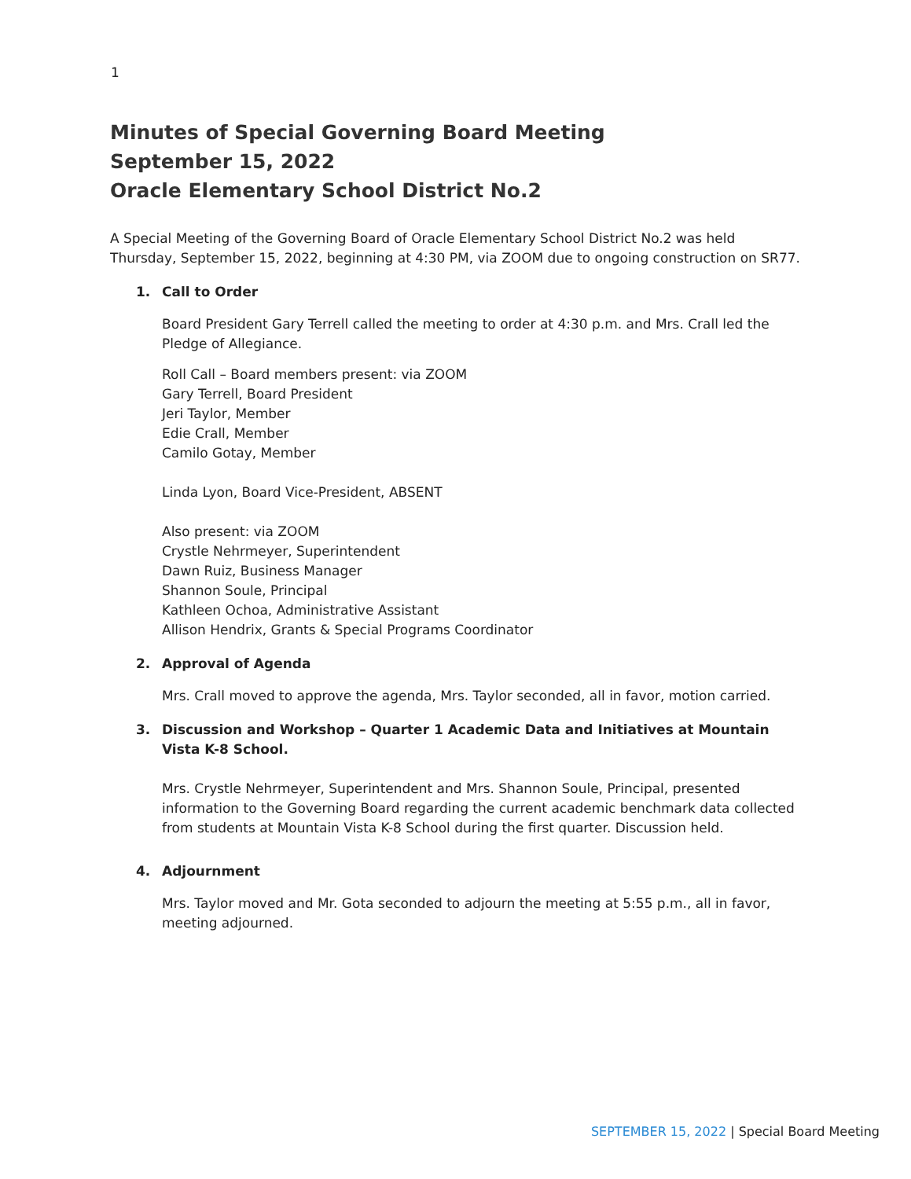1
Minutes of Special Governing Board Meeting
September 15, 2022
Oracle Elementary School District No.2
A Special Meeting of the Governing Board of Oracle Elementary School District No.2 was held Thursday, September 15, 2022, beginning at 4:30 PM, via ZOOM due to ongoing construction on SR77.
1. Call to Order
Board President Gary Terrell called the meeting to order at 4:30 p.m. and Mrs. Crall led the Pledge of Allegiance.
Roll Call – Board members present: via ZOOM
Gary Terrell, Board President
Jeri Taylor, Member
Edie Crall, Member
Camilo Gotay, Member
Linda Lyon, Board Vice-President, ABSENT
Also present: via ZOOM
Crystle Nehrmeyer, Superintendent
Dawn Ruiz, Business Manager
Shannon Soule, Principal
Kathleen Ochoa, Administrative Assistant
Allison Hendrix, Grants & Special Programs Coordinator
2. Approval of Agenda
Mrs. Crall moved to approve the agenda, Mrs. Taylor seconded, all in favor, motion carried.
3. Discussion and Workshop – Quarter 1 Academic Data and Initiatives at Mountain Vista K-8 School.
Mrs. Crystle Nehrmeyer, Superintendent and Mrs. Shannon Soule, Principal, presented information to the Governing Board regarding the current academic benchmark data collected from students at Mountain Vista K-8 School during the first quarter. Discussion held.
4. Adjournment
Mrs. Taylor moved and Mr. Gota seconded to adjourn the meeting at 5:55 p.m., all in favor, meeting adjourned.
SEPTEMBER 15, 2022 | Special Board Meeting